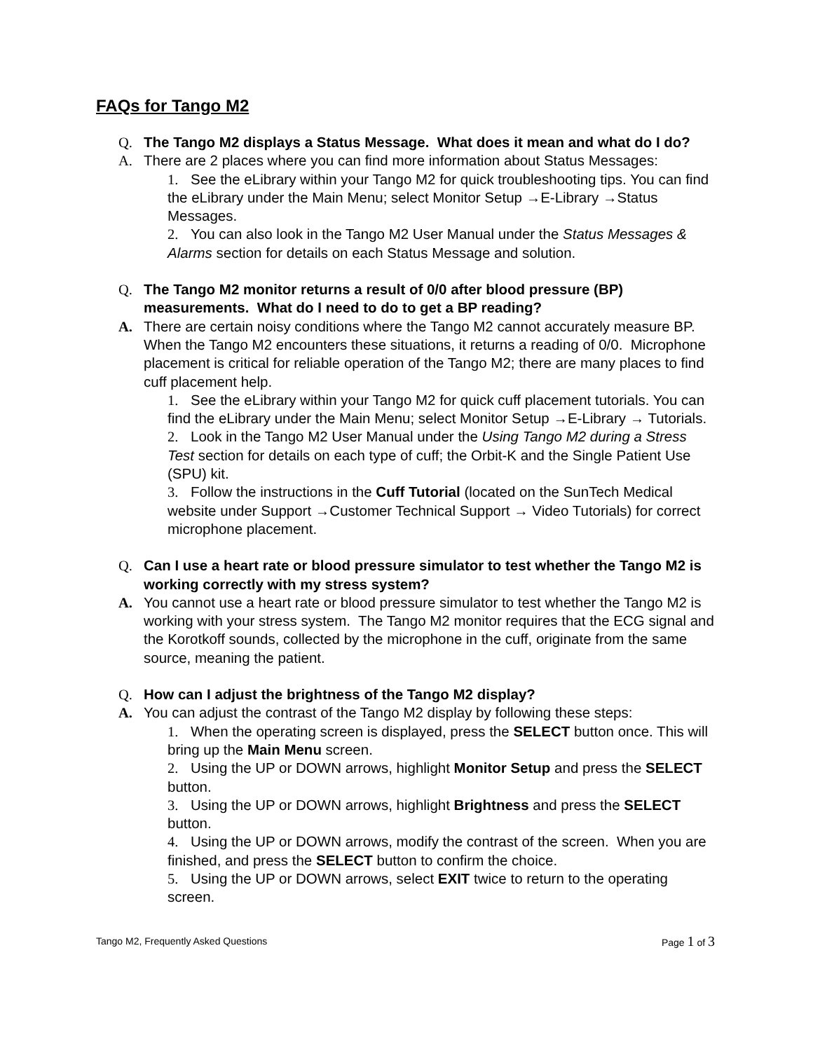FAQs for Tango M2
Q. The Tango M2 displays a Status Message. What does it mean and what do I do?
A. There are 2 places where you can find more information about Status Messages:
1. See the eLibrary within your Tango M2 for quick troubleshooting tips. You can find the eLibrary under the Main Menu; select Monitor Setup →E-Library →Status Messages.
2. You can also look in the Tango M2 User Manual under the Status Messages & Alarms section for details on each Status Message and solution.
Q. The Tango M2 monitor returns a result of 0/0 after blood pressure (BP) measurements. What do I need to do to get a BP reading?
A. There are certain noisy conditions where the Tango M2 cannot accurately measure BP. When the Tango M2 encounters these situations, it returns a reading of 0/0. Microphone placement is critical for reliable operation of the Tango M2; there are many places to find cuff placement help.
1. See the eLibrary within your Tango M2 for quick cuff placement tutorials. You can find the eLibrary under the Main Menu; select Monitor Setup →E-Library → Tutorials.
2. Look in the Tango M2 User Manual under the Using Tango M2 during a Stress Test section for details on each type of cuff; the Orbit-K and the Single Patient Use (SPU) kit.
3. Follow the instructions in the Cuff Tutorial (located on the SunTech Medical website under Support →Customer Technical Support → Video Tutorials) for correct microphone placement.
Q. Can I use a heart rate or blood pressure simulator to test whether the Tango M2 is working correctly with my stress system?
A. You cannot use a heart rate or blood pressure simulator to test whether the Tango M2 is working with your stress system. The Tango M2 monitor requires that the ECG signal and the Korotkoff sounds, collected by the microphone in the cuff, originate from the same source, meaning the patient.
Q. How can I adjust the brightness of the Tango M2 display?
A. You can adjust the contrast of the Tango M2 display by following these steps:
1. When the operating screen is displayed, press the SELECT button once. This will bring up the Main Menu screen.
2. Using the UP or DOWN arrows, highlight Monitor Setup and press the SELECT button.
3. Using the UP or DOWN arrows, highlight Brightness and press the SELECT button.
4. Using the UP or DOWN arrows, modify the contrast of the screen. When you are finished, and press the SELECT button to confirm the choice.
5. Using the UP or DOWN arrows, select EXIT twice to return to the operating screen.
Tango M2, Frequently Asked Questions Page 1 of 3